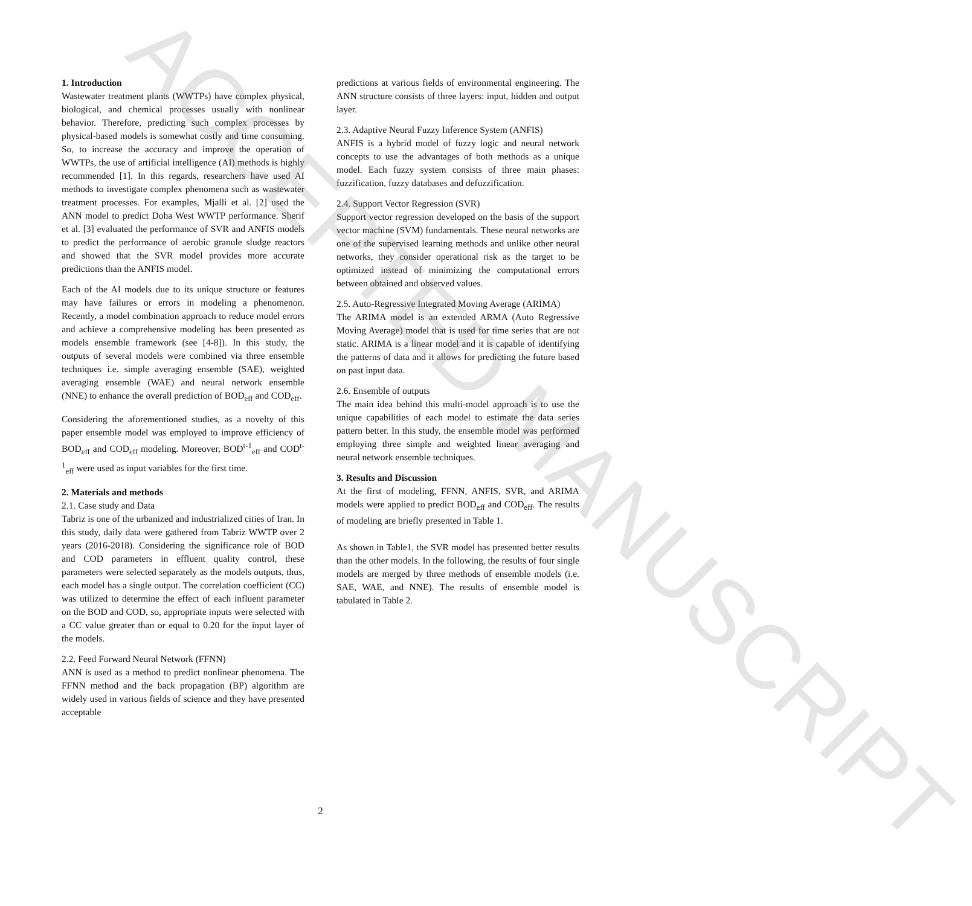1. Introduction
Wastewater treatment plants (WWTPs) have complex physical, biological, and chemical processes usually with nonlinear behavior. Therefore, predicting such complex processes by physical-based models is somewhat costly and time consuming. So, to increase the accuracy and improve the operation of WWTPs, the use of artificial intelligence (AI) methods is highly recommended [1]. In this regards, researchers have used AI methods to investigate complex phenomena such as wastewater treatment processes. For examples, Mjalli et al. [2] used the ANN model to predict Doha West WWTP performance. Sherif et al. [3] evaluated the performance of SVR and ANFIS models to predict the performance of aerobic granule sludge reactors and showed that the SVR model provides more accurate predictions than the ANFIS model.
Each of the AI models due to its unique structure or features may have failures or errors in modeling a phenomenon. Recently, a model combination approach to reduce model errors and achieve a comprehensive modeling has been presented as models ensemble framework (see [4-8]). In this study, the outputs of several models were combined via three ensemble techniques i.e. simple averaging ensemble (SAE), weighted averaging ensemble (WAE) and neural network ensemble (NNE) to enhance the overall prediction of BOD<sub>eff</sub> and COD<sub>eff</sub>.
Considering the aforementioned studies, as a novelty of this paper ensemble model was employed to improve efficiency of BOD<sub>eff</sub> and COD<sub>eff</sub> modeling. Moreover, BOD<sup>t-1</sup><sub>eff</sub> and COD<sup>t-1</sup><sub>eff</sub> were used as input variables for the first time.
2. Materials and methods
2.1. Case study and Data
Tabriz is one of the urbanized and industrialized cities of Iran. In this study, daily data were gathered from Tabriz WWTP over 2 years (2016-2018). Considering the significance role of BOD and COD parameters in effluent quality control, these parameters were selected separately as the models outputs, thus, each model has a single output. The correlation coefficient (CC) was utilized to determine the effect of each influent parameter on the BOD and COD, so, appropriate inputs were selected with a CC value greater than or equal to 0.20 for the input layer of the models.
2.2. Feed Forward Neural Network (FFNN)
ANN is used as a method to predict nonlinear phenomena. The FFNN method and the back propagation (BP) algorithm are widely used in various fields of science and they have presented acceptable
predictions at various fields of environmental engineering. The ANN structure consists of three layers: input, hidden and output layer.
2.3. Adaptive Neural Fuzzy Inference System (ANFIS)
ANFIS is a hybrid model of fuzzy logic and neural network concepts to use the advantages of both methods as a unique model. Each fuzzy system consists of three main phases: fuzzification, fuzzy databases and defuzzification.
2.4. Support Vector Regression (SVR)
Support vector regression developed on the basis of the support vector machine (SVM) fundamentals. These neural networks are one of the supervised learning methods and unlike other neural networks, they consider operational risk as the target to be optimized instead of minimizing the computational errors between obtained and observed values.
2.5. Auto-Regressive Integrated Moving Average (ARIMA)
The ARIMA model is an extended ARMA (Auto Regressive Moving Average) model that is used for time series that are not static. ARIMA is a linear model and it is capable of identifying the patterns of data and it allows for predicting the future based on past input data.
2.6. Ensemble of outputs
The main idea behind this multi-model approach is to use the unique capabilities of each model to estimate the data series pattern better. In this study, the ensemble model was performed employing three simple and weighted linear averaging and neural network ensemble techniques.
3. Results and Discussion
At the first of modeling, FFNN, ANFIS, SVR, and ARIMA models were applied to predict BOD<sub>eff</sub> and COD<sub>eff</sub>. The results of modeling are briefly presented in Table 1.
As shown in Table1, the SVR model has presented better results than the other models. In the following, the results of four single models are merged by three methods of ensemble models (i.e. SAE, WAE, and NNE). The results of ensemble model is tabulated in Table 2.
2
ACCEPTED MANUSCRIPT